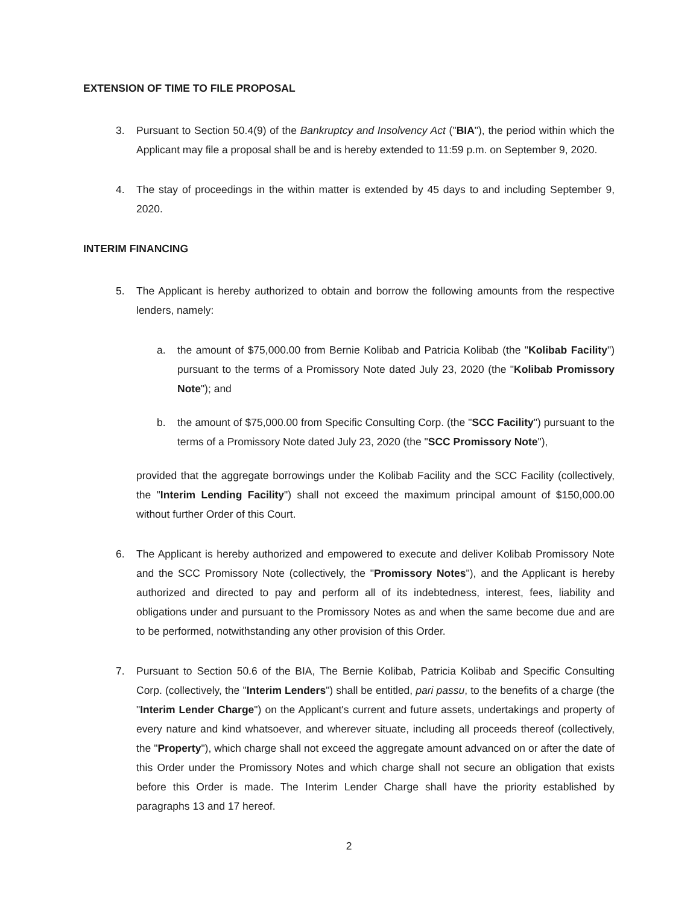EXTENSION OF TIME TO FILE PROPOSAL
3. Pursuant to Section 50.4(9) of the Bankruptcy and Insolvency Act ("BIA"), the period within which the Applicant may file a proposal shall be and is hereby extended to 11:59 p.m. on September 9, 2020.
4. The stay of proceedings in the within matter is extended by 45 days to and including September 9, 2020.
INTERIM FINANCING
5. The Applicant is hereby authorized to obtain and borrow the following amounts from the respective lenders, namely:
a. the amount of $75,000.00 from Bernie Kolibab and Patricia Kolibab (the "Kolibab Facility") pursuant to the terms of a Promissory Note dated July 23, 2020 (the "Kolibab Promissory Note"); and
b. the amount of $75,000.00 from Specific Consulting Corp. (the "SCC Facility") pursuant to the terms of a Promissory Note dated July 23, 2020 (the "SCC Promissory Note"),
provided that the aggregate borrowings under the Kolibab Facility and the SCC Facility (collectively, the "Interim Lending Facility") shall not exceed the maximum principal amount of $150,000.00 without further Order of this Court.
6. The Applicant is hereby authorized and empowered to execute and deliver Kolibab Promissory Note and the SCC Promissory Note (collectively, the "Promissory Notes"), and the Applicant is hereby authorized and directed to pay and perform all of its indebtedness, interest, fees, liability and obligations under and pursuant to the Promissory Notes as and when the same become due and are to be performed, notwithstanding any other provision of this Order.
7. Pursuant to Section 50.6 of the BIA, The Bernie Kolibab, Patricia Kolibab and Specific Consulting Corp. (collectively, the "Interim Lenders") shall be entitled, pari passu, to the benefits of a charge (the "Interim Lender Charge") on the Applicant's current and future assets, undertakings and property of every nature and kind whatsoever, and wherever situate, including all proceeds thereof (collectively, the "Property"), which charge shall not exceed the aggregate amount advanced on or after the date of this Order under the Promissory Notes and which charge shall not secure an obligation that exists before this Order is made. The Interim Lender Charge shall have the priority established by paragraphs 13 and 17 hereof.
2